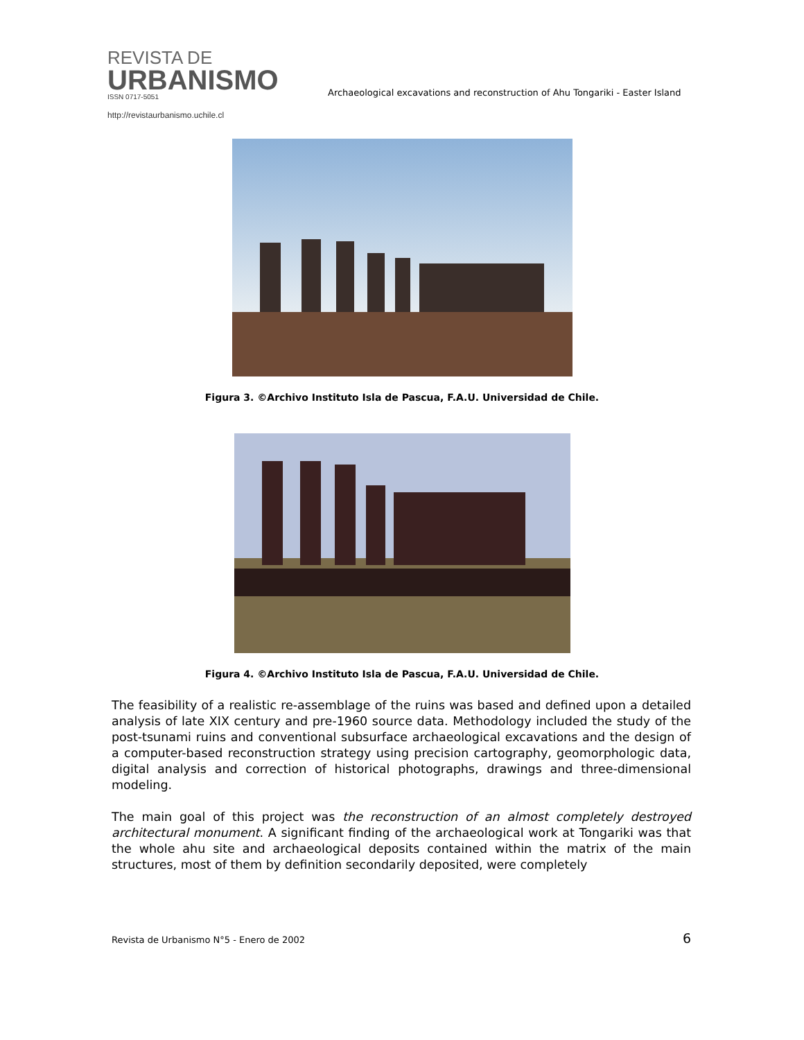REVISTA DE
URBANISMO
ISSN 0717-5051
http://revistaurbanismo.uchile.cl
Archaeological excavations and reconstruction of Ahu Tongariki - Easter Island
Figura 3. ©Archivo Instituto Isla de Pascua, F.A.U. Universidad de Chile.
Figura 4. ©Archivo Instituto Isla de Pascua, F.A.U. Universidad de Chile.
The feasibility of a realistic re-assemblage of the ruins was based and defined upon a detailed analysis of late XIX century and pre-1960 source data. Methodology included the study of the post-tsunami ruins and conventional subsurface archaeological excavations and the design of a computer-based reconstruction strategy using precision cartography, geomorphologic data, digital analysis and correction of historical photographs, drawings and three-dimensional modeling.
The main goal of this project was the reconstruction of an almost completely destroyed architectural monument. A significant finding of the archaeological work at Tongariki was that the whole ahu site and archaeological deposits contained within the matrix of the main structures, most of them by definition secondarily deposited, were completely
Revista de Urbanismo N°5 - Enero de 2002 6